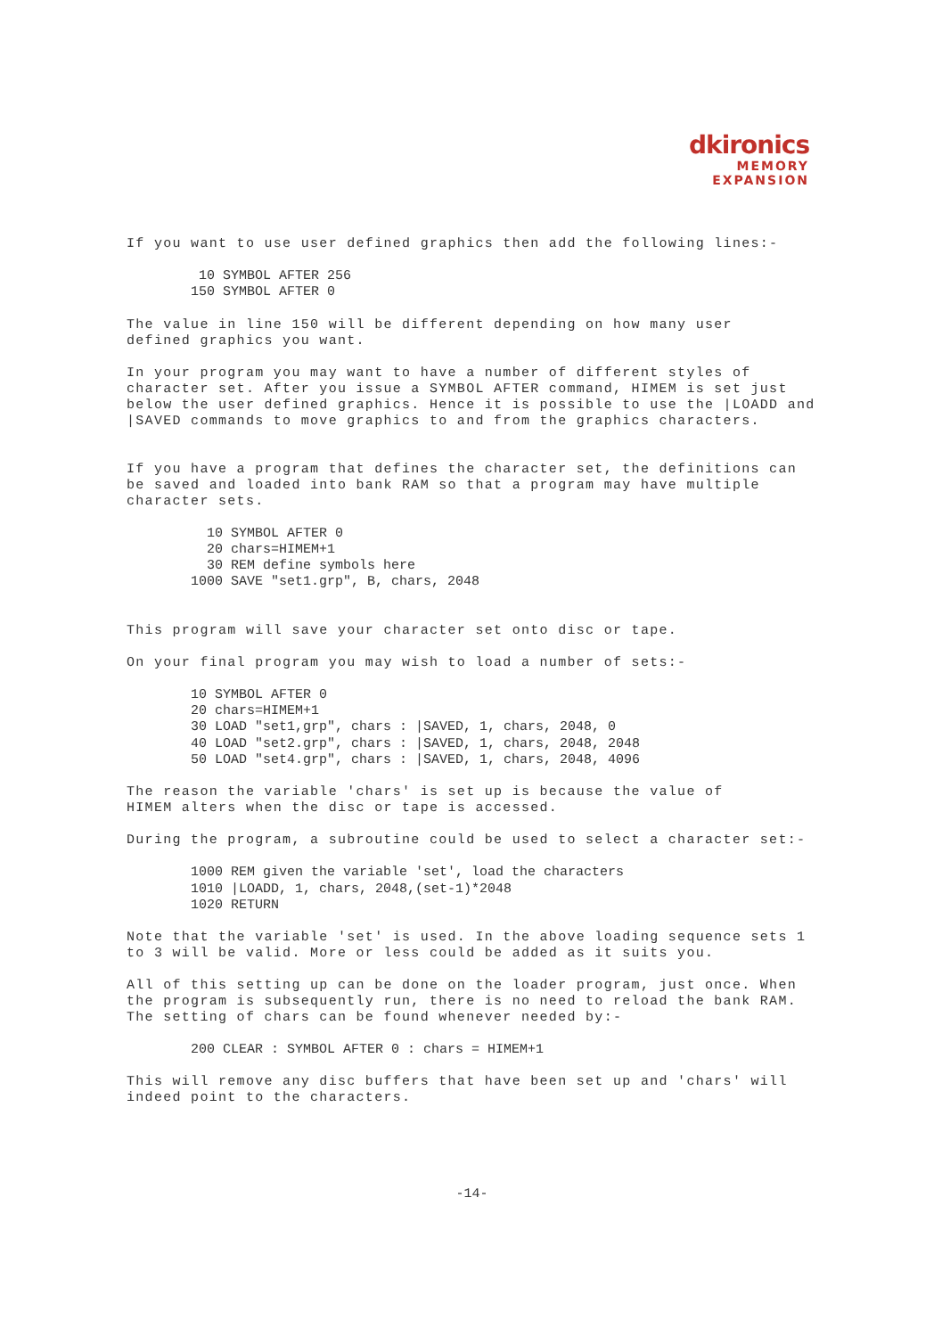dkironics
MEMORY
EXPANSION
If you want to use user defined graphics then add the following lines:-
 10 SYMBOL AFTER 256
150 SYMBOL AFTER 0
The value in line 150 will be different depending on how many user defined graphics you want.
In your program you may want to have a number of different styles of character set. After you issue a SYMBOL AFTER command, HIMEM is set just below the user defined graphics. Hence it is possible to use the |LOADD and |SAVED commands to move graphics to and from the graphics characters.
If you have a program that defines the character set, the definitions can be saved and loaded into bank RAM so that a program may have multiple character sets.
  10 SYMBOL AFTER 0
  20 chars=HIMEM+1
  30 REM define symbols here
1000 SAVE "set1.grp", B, chars, 2048
This program will save your character set onto disc or tape.
On your final program you may wish to load a number of sets:-
10 SYMBOL AFTER 0
20 chars=HIMEM+1
30 LOAD "set1,grp", chars : |SAVED, 1, chars, 2048, 0
40 LOAD "set2.grp", chars : |SAVED, 1, chars, 2048, 2048
50 LOAD "set4.grp", chars : |SAVED, 1, chars, 2048, 4096
The reason the variable 'chars' is set up is because the value of HIMEM alters when the disc or tape is accessed.
During the program, a subroutine could be used to select a character set:-
1000 REM given the variable 'set', load the characters
1010 |LOADD, 1, chars, 2048,(set-1)*2048
1020 RETURN
Note that the variable 'set' is used. In the above loading sequence sets 1 to 3 will be valid. More or less could be added as it suits you.
All of this setting up can be done on the loader program, just once. When the program is subsequently run, there is no need to reload the bank RAM. The setting of chars can be found whenever needed by:-
200 CLEAR : SYMBOL AFTER 0 : chars = HIMEM+1
This will remove any disc buffers that have been set up and 'chars' will indeed point to the characters.
-14-